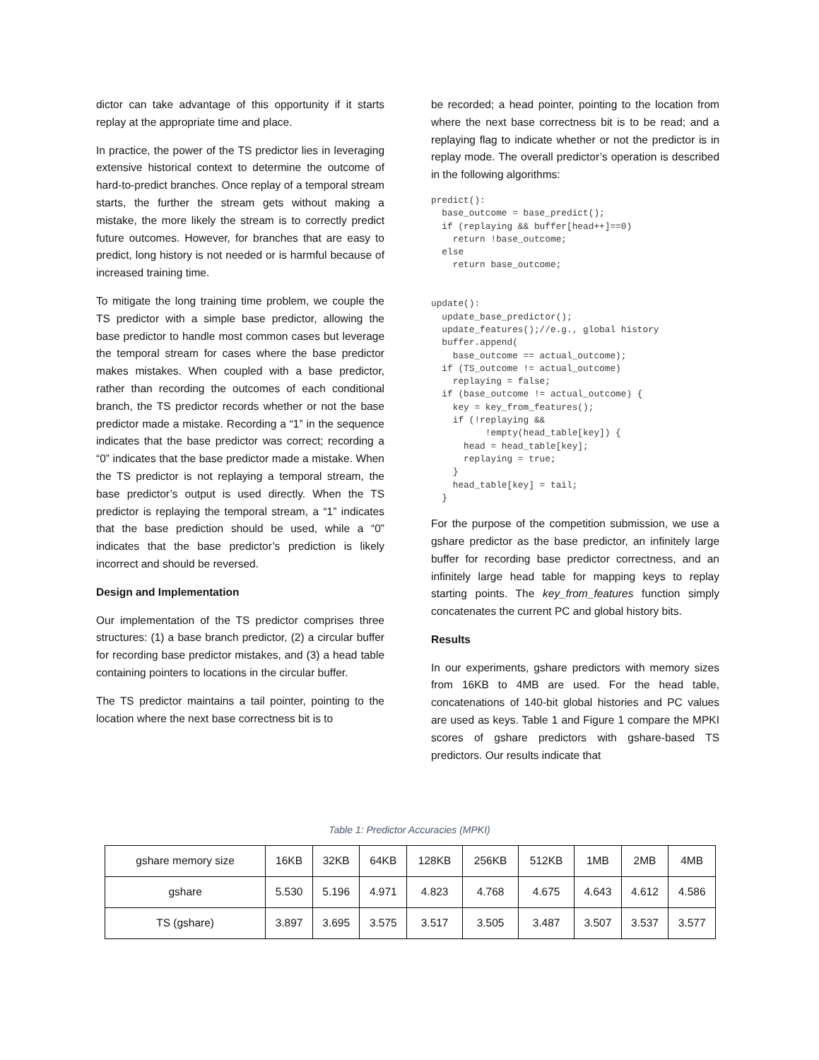dictor can take advantage of this opportunity if it starts replay at the appropriate time and place.
In practice, the power of the TS predictor lies in leveraging extensive historical context to determine the outcome of hard-to-predict branches. Once replay of a temporal stream starts, the further the stream gets without making a mistake, the more likely the stream is to correctly predict future outcomes. However, for branches that are easy to predict, long history is not needed or is harmful because of increased training time.
To mitigate the long training time problem, we couple the TS predictor with a simple base predictor, allowing the base predictor to handle most common cases but leverage the temporal stream for cases where the base predictor makes mistakes. When coupled with a base predictor, rather than recording the outcomes of each conditional branch, the TS predictor records whether or not the base predictor made a mistake. Recording a “1” in the sequence indicates that the base predictor was correct; recording a “0” indicates that the base predictor made a mistake. When the TS predictor is not replaying a temporal stream, the base predictor’s output is used directly. When the TS predictor is replaying the temporal stream, a “1” indicates that the base prediction should be used, while a “0” indicates that the base predictor’s prediction is likely incorrect and should be reversed.
Design and Implementation
Our implementation of the TS predictor comprises three structures: (1) a base branch predictor, (2) a circular buffer for recording base predictor mistakes, and (3) a head table containing pointers to locations in the circular buffer.
The TS predictor maintains a tail pointer, pointing to the location where the next base correctness bit is to
be recorded; a head pointer, pointing to the location from where the next base correctness bit is to be read; and a replaying flag to indicate whether or not the predictor is in replay mode. The overall predictor’s operation is described in the following algorithms:
predict():
  base_outcome = base_predict();
  if (replaying && buffer[head++]==0)
    return !base_outcome;
  else
    return base_outcome;


update():
  update_base_predictor();
  update_features();//e.g., global history
  buffer.append(
    base_outcome == actual_outcome);
  if (TS_outcome != actual_outcome)
    replaying = false;
  if (base_outcome != actual_outcome) {
    key = key_from_features();
    if (!replaying &&
          !empty(head_table[key]) {
      head = head_table[key];
      replaying = true;
    }
    head_table[key] = tail;
  }
For the purpose of the competition submission, we use a gshare predictor as the base predictor, an infinitely large buffer for recording base predictor correctness, and an infinitely large head table for mapping keys to replay starting points. The key_from_features function simply concatenates the current PC and global history bits.
Results
In our experiments, gshare predictors with memory sizes from 16KB to 4MB are used. For the head table, concatenations of 140-bit global histories and PC values are used as keys. Table 1 and Figure 1 compare the MPKI scores of gshare predictors with gshare-based TS predictors. Our results indicate that
Table 1: Predictor Accuracies (MPKI)
| gshare memory size | 16KB | 32KB | 64KB | 128KB | 256KB | 512KB | 1MB | 2MB | 4MB |
| --- | --- | --- | --- | --- | --- | --- | --- | --- | --- |
| gshare | 5.530 | 5.196 | 4.971 | 4.823 | 4.768 | 4.675 | 4.643 | 4.612 | 4.586 |
| TS (gshare) | 3.897 | 3.695 | 3.575 | 3.517 | 3.505 | 3.487 | 3.507 | 3.537 | 3.577 |